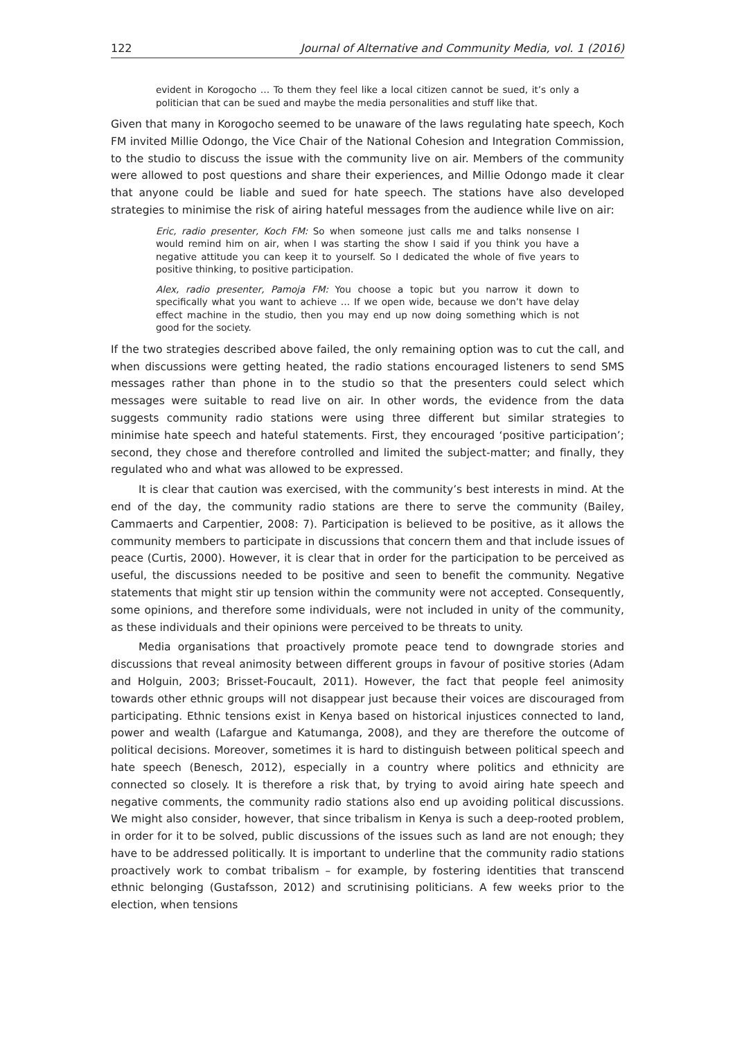122 Journal of Alternative and Community Media, vol. 1 (2016)
evident in Korogocho … To them they feel like a local citizen cannot be sued, it’s only a politician that can be sued and maybe the media personalities and stuff like that.
Given that many in Korogocho seemed to be unaware of the laws regulating hate speech, Koch FM invited Millie Odongo, the Vice Chair of the National Cohesion and Integration Commission, to the studio to discuss the issue with the community live on air. Members of the community were allowed to post questions and share their experiences, and Millie Odongo made it clear that anyone could be liable and sued for hate speech. The stations have also developed strategies to minimise the risk of airing hateful messages from the audience while live on air:
Eric, radio presenter, Koch FM: So when someone just calls me and talks nonsense I would remind him on air, when I was starting the show I said if you think you have a negative attitude you can keep it to yourself. So I dedicated the whole of five years to positive thinking, to positive participation.
Alex, radio presenter, Pamoja FM: You choose a topic but you narrow it down to specifically what you want to achieve … If we open wide, because we don’t have delay effect machine in the studio, then you may end up now doing something which is not good for the society.
If the two strategies described above failed, the only remaining option was to cut the call, and when discussions were getting heated, the radio stations encouraged listeners to send SMS messages rather than phone in to the studio so that the presenters could select which messages were suitable to read live on air. In other words, the evidence from the data suggests community radio stations were using three different but similar strategies to minimise hate speech and hateful statements. First, they encouraged ‘positive participation’; second, they chose and therefore controlled and limited the subject-matter; and finally, they regulated who and what was allowed to be expressed.
It is clear that caution was exercised, with the community’s best interests in mind. At the end of the day, the community radio stations are there to serve the community (Bailey, Cammaerts and Carpentier, 2008: 7). Participation is believed to be positive, as it allows the community members to participate in discussions that concern them and that include issues of peace (Curtis, 2000). However, it is clear that in order for the participation to be perceived as useful, the discussions needed to be positive and seen to benefit the community. Negative statements that might stir up tension within the community were not accepted. Consequently, some opinions, and therefore some individuals, were not included in unity of the community, as these individuals and their opinions were perceived to be threats to unity.
Media organisations that proactively promote peace tend to downgrade stories and discussions that reveal animosity between different groups in favour of positive stories (Adam and Holguin, 2003; Brisset-Foucault, 2011). However, the fact that people feel animosity towards other ethnic groups will not disappear just because their voices are discouraged from participating. Ethnic tensions exist in Kenya based on historical injustices connected to land, power and wealth (Lafargue and Katumanga, 2008), and they are therefore the outcome of political decisions. Moreover, sometimes it is hard to distinguish between political speech and hate speech (Benesch, 2012), especially in a country where politics and ethnicity are connected so closely. It is therefore a risk that, by trying to avoid airing hate speech and negative comments, the community radio stations also end up avoiding political discussions. We might also consider, however, that since tribalism in Kenya is such a deep-rooted problem, in order for it to be solved, public discussions of the issues such as land are not enough; they have to be addressed politically. It is important to underline that the community radio stations proactively work to combat tribalism – for example, by fostering identities that transcend ethnic belonging (Gustafsson, 2012) and scrutinising politicians. A few weeks prior to the election, when tensions